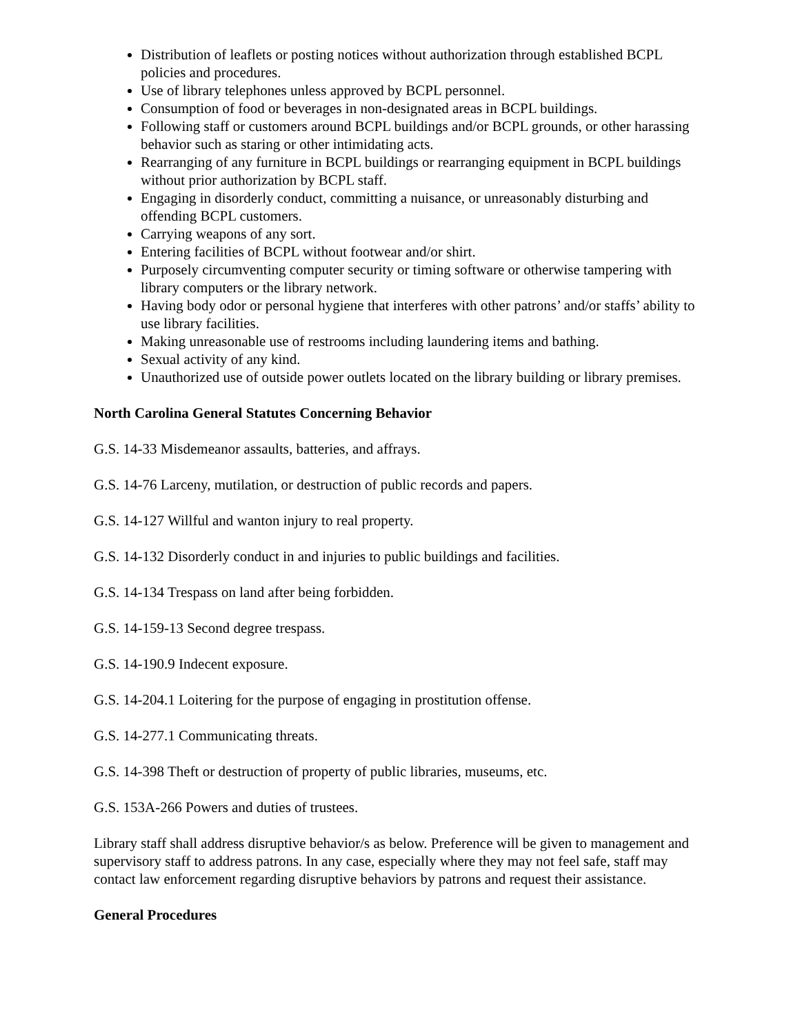Distribution of leaflets or posting notices without authorization through established BCPL policies and procedures.
Use of library telephones unless approved by BCPL personnel.
Consumption of food or beverages in non-designated areas in BCPL buildings.
Following staff or customers around BCPL buildings and/or BCPL grounds, or other harassing behavior such as staring or other intimidating acts.
Rearranging of any furniture in BCPL buildings or rearranging equipment in BCPL buildings without prior authorization by BCPL staff.
Engaging in disorderly conduct, committing a nuisance, or unreasonably disturbing and offending BCPL customers.
Carrying weapons of any sort.
Entering facilities of BCPL without footwear and/or shirt.
Purposely circumventing computer security or timing software or otherwise tampering with library computers or the library network.
Having body odor or personal hygiene that interferes with other patrons’ and/or staffs’ ability to use library facilities.
Making unreasonable use of restrooms including laundering items and bathing.
Sexual activity of any kind.
Unauthorized use of outside power outlets located on the library building or library premises.
North Carolina General Statutes Concerning Behavior
G.S. 14-33 Misdemeanor assaults, batteries, and affrays.
G.S. 14-76 Larceny, mutilation, or destruction of public records and papers.
G.S. 14-127 Willful and wanton injury to real property.
G.S. 14-132 Disorderly conduct in and injuries to public buildings and facilities.
G.S. 14-134 Trespass on land after being forbidden.
G.S. 14-159-13 Second degree trespass.
G.S. 14-190.9 Indecent exposure.
G.S. 14-204.1 Loitering for the purpose of engaging in prostitution offense.
G.S. 14-277.1 Communicating threats.
G.S. 14-398 Theft or destruction of property of public libraries, museums, etc.
G.S. 153A-266 Powers and duties of trustees.
Library staff shall address disruptive behavior/s as below. Preference will be given to management and supervisory staff to address patrons. In any case, especially where they may not feel safe, staff may contact law enforcement regarding disruptive behaviors by patrons and request their assistance.
General Procedures